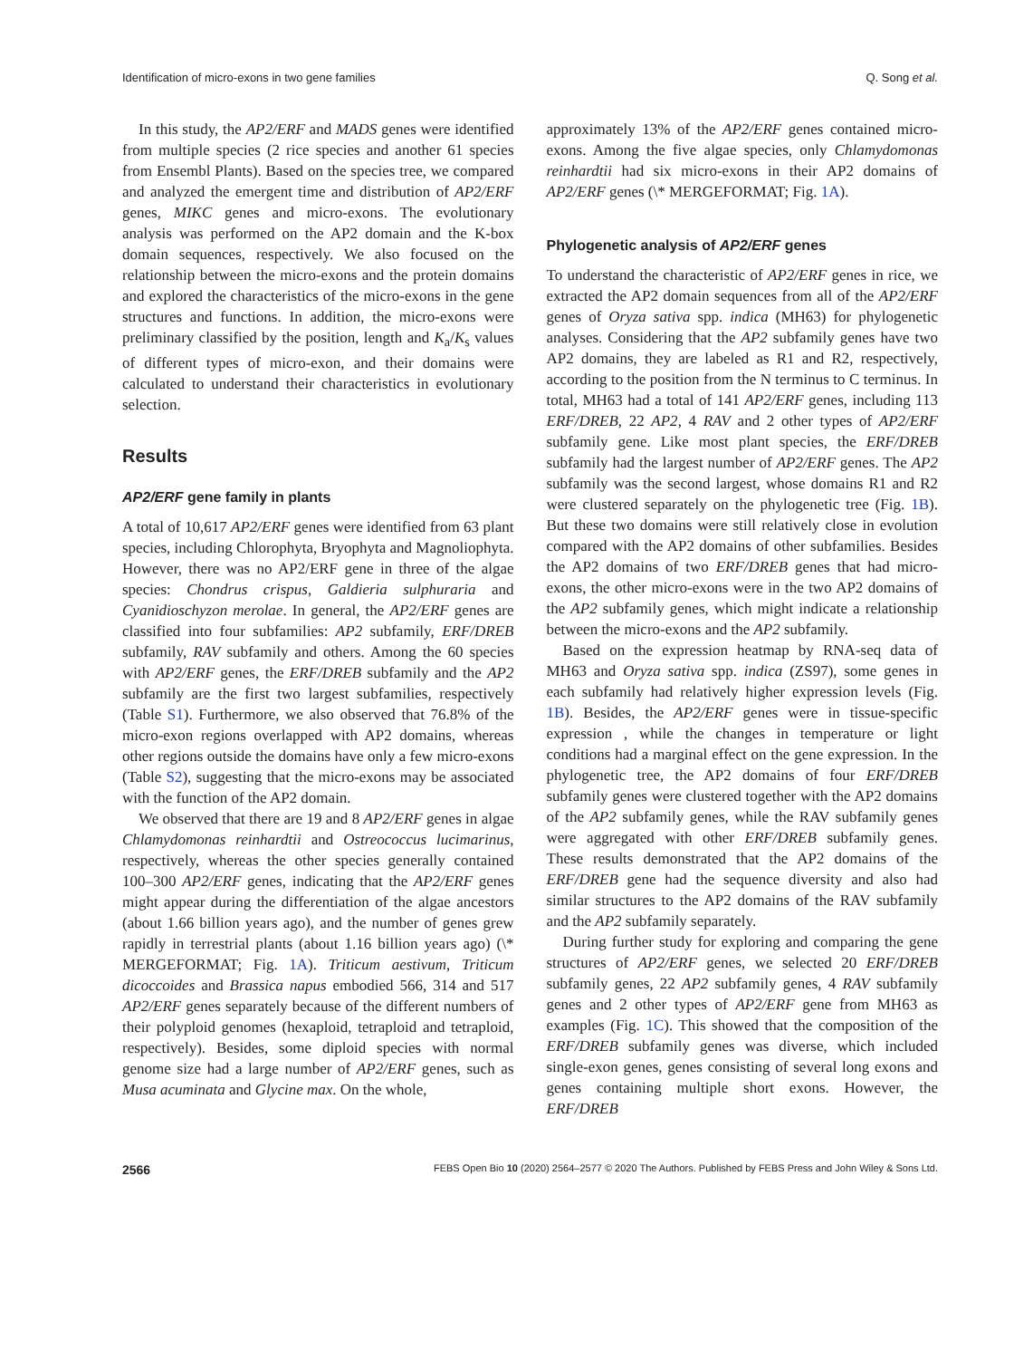Identification of micro-exons in two gene families Q. Song et al.
In this study, the AP2/ERF and MADS genes were identified from multiple species (2 rice species and another 61 species from Ensembl Plants). Based on the species tree, we compared and analyzed the emergent time and distribution of AP2/ERF genes, MIKC genes and micro-exons. The evolutionary analysis was performed on the AP2 domain and the K-box domain sequences, respectively. We also focused on the relationship between the micro-exons and the protein domains and explored the characteristics of the micro-exons in the gene structures and functions. In addition, the micro-exons were preliminary classified by the position, length and K<sub>a</sub>/K<sub>s</sub> values of different types of micro-exon, and their domains were calculated to understand their characteristics in evolutionary selection.
Results
AP2/ERF gene family in plants
A total of 10,617 AP2/ERF genes were identified from 63 plant species, including Chlorophyta, Bryophyta and Magnoliophyta. However, there was no AP2/ERF gene in three of the algae species: Chondrus crispus, Galdieria sulphuraria and Cyanidioschyzon merolae. In general, the AP2/ERF genes are classified into four subfamilies: AP2 subfamily, ERF/DREB subfamily, RAV subfamily and others. Among the 60 species with AP2/ERF genes, the ERF/DREB subfamily and the AP2 subfamily are the first two largest subfamilies, respectively (Table S1). Furthermore, we also observed that 76.8% of the micro-exon regions overlapped with AP2 domains, whereas other regions outside the domains have only a few micro-exons (Table S2), suggesting that the micro-exons may be associated with the function of the AP2 domain.
We observed that there are 19 and 8 AP2/ERF genes in algae Chlamydomonas reinhardtii and Ostreococcus lucimarinus, respectively, whereas the other species generally contained 100–300 AP2/ERF genes, indicating that the AP2/ERF genes might appear during the differentiation of the algae ancestors (about 1.66 billion years ago), and the number of genes grew rapidly in terrestrial plants (about 1.16 billion years ago) (\* MERGEFORMAT; Fig. 1A). Triticum aestivum, Triticum dicoccoides and Brassica napus embodied 566, 314 and 517 AP2/ERF genes separately because of the different numbers of their polyploid genomes (hexaploid, tetraploid and tetraploid, respectively). Besides, some diploid species with normal genome size had a large number of AP2/ERF genes, such as Musa acuminata and Glycine max. On the whole,
approximately 13% of the AP2/ERF genes contained micro-exons. Among the five algae species, only Chlamydomonas reinhardtii had six micro-exons in their AP2 domains of AP2/ERF genes (\* MERGEFORMAT; Fig. 1A).
Phylogenetic analysis of AP2/ERF genes
To understand the characteristic of AP2/ERF genes in rice, we extracted the AP2 domain sequences from all of the AP2/ERF genes of Oryza sativa spp. indica (MH63) for phylogenetic analyses. Considering that the AP2 subfamily genes have two AP2 domains, they are labeled as R1 and R2, respectively, according to the position from the N terminus to C terminus. In total, MH63 had a total of 141 AP2/ERF genes, including 113 ERF/DREB, 22 AP2, 4 RAV and 2 other types of AP2/ERF subfamily gene. Like most plant species, the ERF/DREB subfamily had the largest number of AP2/ERF genes. The AP2 subfamily was the second largest, whose domains R1 and R2 were clustered separately on the phylogenetic tree (Fig. 1B). But these two domains were still relatively close in evolution compared with the AP2 domains of other subfamilies. Besides the AP2 domains of two ERF/DREB genes that had micro-exons, the other micro-exons were in the two AP2 domains of the AP2 subfamily genes, which might indicate a relationship between the micro-exons and the AP2 subfamily.
Based on the expression heatmap by RNA-seq data of MH63 and Oryza sativa spp. indica (ZS97), some genes in each subfamily had relatively higher expression levels (Fig. 1B). Besides, the AP2/ERF genes were in tissue-specific expression , while the changes in temperature or light conditions had a marginal effect on the gene expression. In the phylogenetic tree, the AP2 domains of four ERF/DREB subfamily genes were clustered together with the AP2 domains of the AP2 subfamily genes, while the RAV subfamily genes were aggregated with other ERF/DREB subfamily genes. These results demonstrated that the AP2 domains of the ERF/DREB gene had the sequence diversity and also had similar structures to the AP2 domains of the RAV subfamily and the AP2 subfamily separately.
During further study for exploring and comparing the gene structures of AP2/ERF genes, we selected 20 ERF/DREB subfamily genes, 22 AP2 subfamily genes, 4 RAV subfamily genes and 2 other types of AP2/ERF gene from MH63 as examples (Fig. 1C). This showed that the composition of the ERF/DREB subfamily genes was diverse, which included single-exon genes, genes consisting of several long exons and genes containing multiple short exons. However, the ERF/DREB
2566 FEBS Open Bio 10 (2020) 2564–2577 © 2020 The Authors. Published by FEBS Press and John Wiley & Sons Ltd.